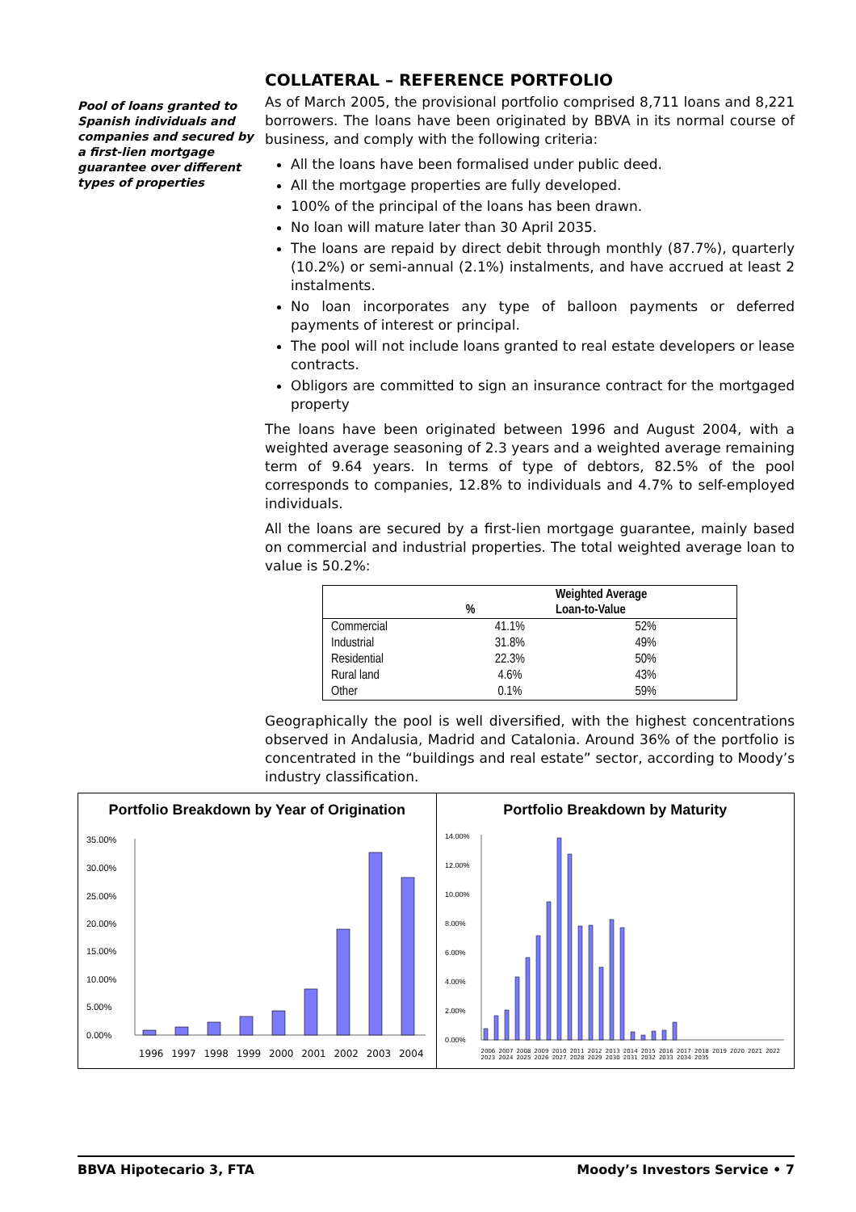Pool of loans granted to Spanish individuals and companies and secured by a first-lien mortgage guarantee over different types of properties
COLLATERAL – REFERENCE PORTFOLIO
As of March 2005, the provisional portfolio comprised 8,711 loans and 8,221 borrowers. The loans have been originated by BBVA in its normal course of business, and comply with the following criteria:
All the loans have been formalised under public deed.
All the mortgage properties are fully developed.
100% of the principal of the loans has been drawn.
No loan will mature later than 30 April 2035.
The loans are repaid by direct debit through monthly (87.7%), quarterly (10.2%) or semi-annual (2.1%) instalments, and have accrued at least 2 instalments.
No loan incorporates any type of balloon payments or deferred payments of interest or principal.
The pool will not include loans granted to real estate developers or lease contracts.
Obligors are committed to sign an insurance contract for the mortgaged property
The loans have been originated between 1996 and August 2004, with a weighted average seasoning of 2.3 years and a weighted average remaining term of 9.64 years. In terms of type of debtors, 82.5% of the pool corresponds to companies, 12.8% to individuals and 4.7% to self-employed individuals.
All the loans are secured by a first-lien mortgage guarantee, mainly based on commercial and industrial properties. The total weighted average loan to value is 50.2%:
| | % | Weighted Average Loan-to-Value |
| --- | --- | --- |
| Commercial | 41.1% | 52% |
| Industrial | 31.8% | 49% |
| Residential | 22.3% | 50% |
| Rural land | 4.6% | 43% |
| Other | 0.1% | 59% |
Geographically the pool is well diversified, with the highest concentrations observed in Andalusia, Madrid and Catalonia. Around 36% of the portfolio is concentrated in the “buildings and real estate” sector, according to Moody’s industry classification.
Portfolio Breakdown by Year of Origination
35.00%
30.00%
25.00%
20.00%
15.00%
10.00%
5.00%
0.00%
1996 1997 1998 1999 2000 2001 2002 2003 2004
Portfolio Breakdown by Maturity
14.00%
12.00%
10.00%
8.00%
6.00%
4.00%
2.00%
0.00%
2006 2007 2008 2009 2010 2011 2012 2013 2014 2015 2016 2017 2018 2019 2020 2021 2022 2023 2024 2025 2026 2027 2028 2029 2030 2031 2032 2033 2034 2035
BBVA Hipotecario 3, FTA Moody’s Investors Service • 7